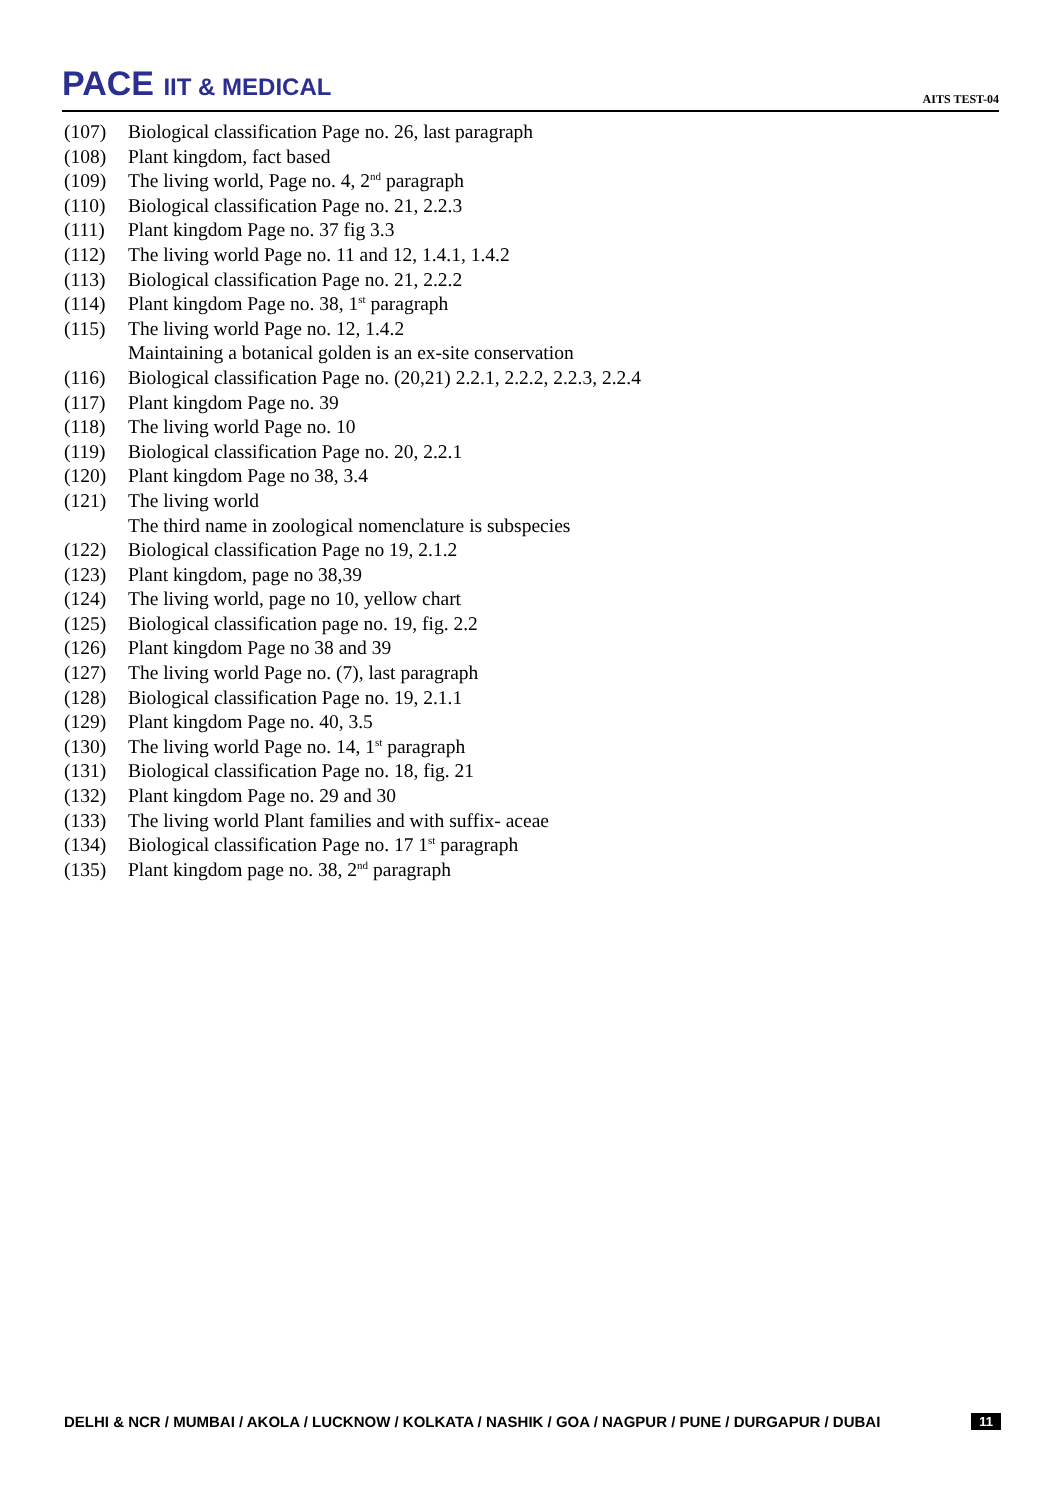PACE IIT & MEDICAL
AITS TEST-04
(107) Biological classification Page no. 26, last paragraph
(108) Plant kingdom, fact based
(109) The living world, Page no. 4, 2<sup>nd</sup> paragraph
(110) Biological classification Page no. 21, 2.2.3
(111) Plant kingdom Page no. 37 fig 3.3
(112) The living world Page no. 11 and 12, 1.4.1, 1.4.2
(113) Biological classification Page no. 21, 2.2.2
(114) Plant kingdom Page no. 38, 1<sup>st</sup> paragraph
(115) The living world Page no. 12, 1.4.2
Maintaining a botanical golden is an ex-site conservation
(116) Biological classification Page no. (20,21) 2.2.1, 2.2.2, 2.2.3, 2.2.4
(117) Plant kingdom Page no. 39
(118) The living world Page no. 10
(119) Biological classification Page no. 20, 2.2.1
(120) Plant kingdom Page no 38, 3.4
(121) The living world
The third name in zoological nomenclature is subspecies
(122) Biological classification Page no 19, 2.1.2
(123) Plant kingdom, page no 38,39
(124) The living world, page no 10, yellow chart
(125) Biological classification page no. 19, fig. 2.2
(126) Plant kingdom Page no 38 and 39
(127) The living world Page no. (7), last paragraph
(128) Biological classification Page no. 19, 2.1.1
(129) Plant kingdom Page no. 40, 3.5
(130) The living world Page no. 14, 1<sup>st</sup> paragraph
(131) Biological classification Page no. 18, fig. 21
(132) Plant kingdom Page no. 29 and 30
(133) The living world Plant families and with suffix- aceae
(134) Biological classification Page no. 17 1<sup>st</sup> paragraph
(135) Plant kingdom page no. 38, 2<sup>nd</sup> paragraph
DELHI & NCR / MUMBAI / AKOLA / LUCKNOW / KOLKATA / NASHIK / GOA / NAGPUR / PUNE / DURGAPUR / DUBAI 11